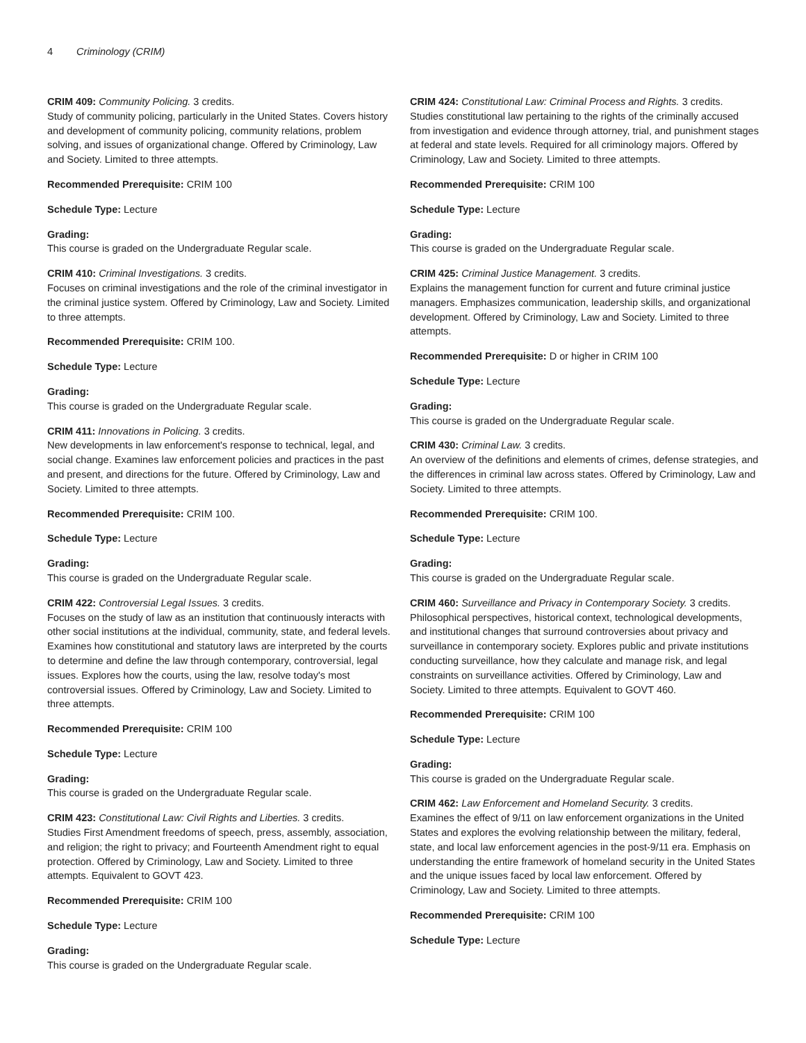4 Criminology (CRIM)
CRIM 409: Community Policing. 3 credits.
Study of community policing, particularly in the United States. Covers history and development of community policing, community relations, problem solving, and issues of organizational change. Offered by Criminology, Law and Society. Limited to three attempts.
Recommended Prerequisite: CRIM 100
Schedule Type: Lecture
Grading:
This course is graded on the Undergraduate Regular scale.
CRIM 410: Criminal Investigations. 3 credits.
Focuses on criminal investigations and the role of the criminal investigator in the criminal justice system. Offered by Criminology, Law and Society. Limited to three attempts.
Recommended Prerequisite: CRIM 100.
Schedule Type: Lecture
Grading:
This course is graded on the Undergraduate Regular scale.
CRIM 411: Innovations in Policing. 3 credits.
New developments in law enforcement's response to technical, legal, and social change. Examines law enforcement policies and practices in the past and present, and directions for the future. Offered by Criminology, Law and Society. Limited to three attempts.
Recommended Prerequisite: CRIM 100.
Schedule Type: Lecture
Grading:
This course is graded on the Undergraduate Regular scale.
CRIM 422: Controversial Legal Issues. 3 credits.
Focuses on the study of law as an institution that continuously interacts with other social institutions at the individual, community, state, and federal levels. Examines how constitutional and statutory laws are interpreted by the courts to determine and define the law through contemporary, controversial, legal issues. Explores how the courts, using the law, resolve today's most controversial issues. Offered by Criminology, Law and Society. Limited to three attempts.
Recommended Prerequisite: CRIM 100
Schedule Type: Lecture
Grading:
This course is graded on the Undergraduate Regular scale.
CRIM 423: Constitutional Law: Civil Rights and Liberties. 3 credits.
Studies First Amendment freedoms of speech, press, assembly, association, and religion; the right to privacy; and Fourteenth Amendment right to equal protection. Offered by Criminology, Law and Society. Limited to three attempts. Equivalent to GOVT 423.
Recommended Prerequisite: CRIM 100
Schedule Type: Lecture
Grading:
This course is graded on the Undergraduate Regular scale.
CRIM 424: Constitutional Law: Criminal Process and Rights. 3 credits.
Studies constitutional law pertaining to the rights of the criminally accused from investigation and evidence through attorney, trial, and punishment stages at federal and state levels. Required for all criminology majors. Offered by Criminology, Law and Society. Limited to three attempts.
Recommended Prerequisite: CRIM 100
Schedule Type: Lecture
Grading:
This course is graded on the Undergraduate Regular scale.
CRIM 425: Criminal Justice Management. 3 credits.
Explains the management function for current and future criminal justice managers. Emphasizes communication, leadership skills, and organizational development. Offered by Criminology, Law and Society. Limited to three attempts.
Recommended Prerequisite: D or higher in CRIM 100
Schedule Type: Lecture
Grading:
This course is graded on the Undergraduate Regular scale.
CRIM 430: Criminal Law. 3 credits.
An overview of the definitions and elements of crimes, defense strategies, and the differences in criminal law across states. Offered by Criminology, Law and Society. Limited to three attempts.
Recommended Prerequisite: CRIM 100.
Schedule Type: Lecture
Grading:
This course is graded on the Undergraduate Regular scale.
CRIM 460: Surveillance and Privacy in Contemporary Society. 3 credits.
Philosophical perspectives, historical context, technological developments, and institutional changes that surround controversies about privacy and surveillance in contemporary society. Explores public and private institutions conducting surveillance, how they calculate and manage risk, and legal constraints on surveillance activities. Offered by Criminology, Law and Society. Limited to three attempts. Equivalent to GOVT 460.
Recommended Prerequisite: CRIM 100
Schedule Type: Lecture
Grading:
This course is graded on the Undergraduate Regular scale.
CRIM 462: Law Enforcement and Homeland Security. 3 credits.
Examines the effect of 9/11 on law enforcement organizations in the United States and explores the evolving relationship between the military, federal, state, and local law enforcement agencies in the post-9/11 era. Emphasis on understanding the entire framework of homeland security in the United States and the unique issues faced by local law enforcement. Offered by Criminology, Law and Society. Limited to three attempts.
Recommended Prerequisite: CRIM 100
Schedule Type: Lecture